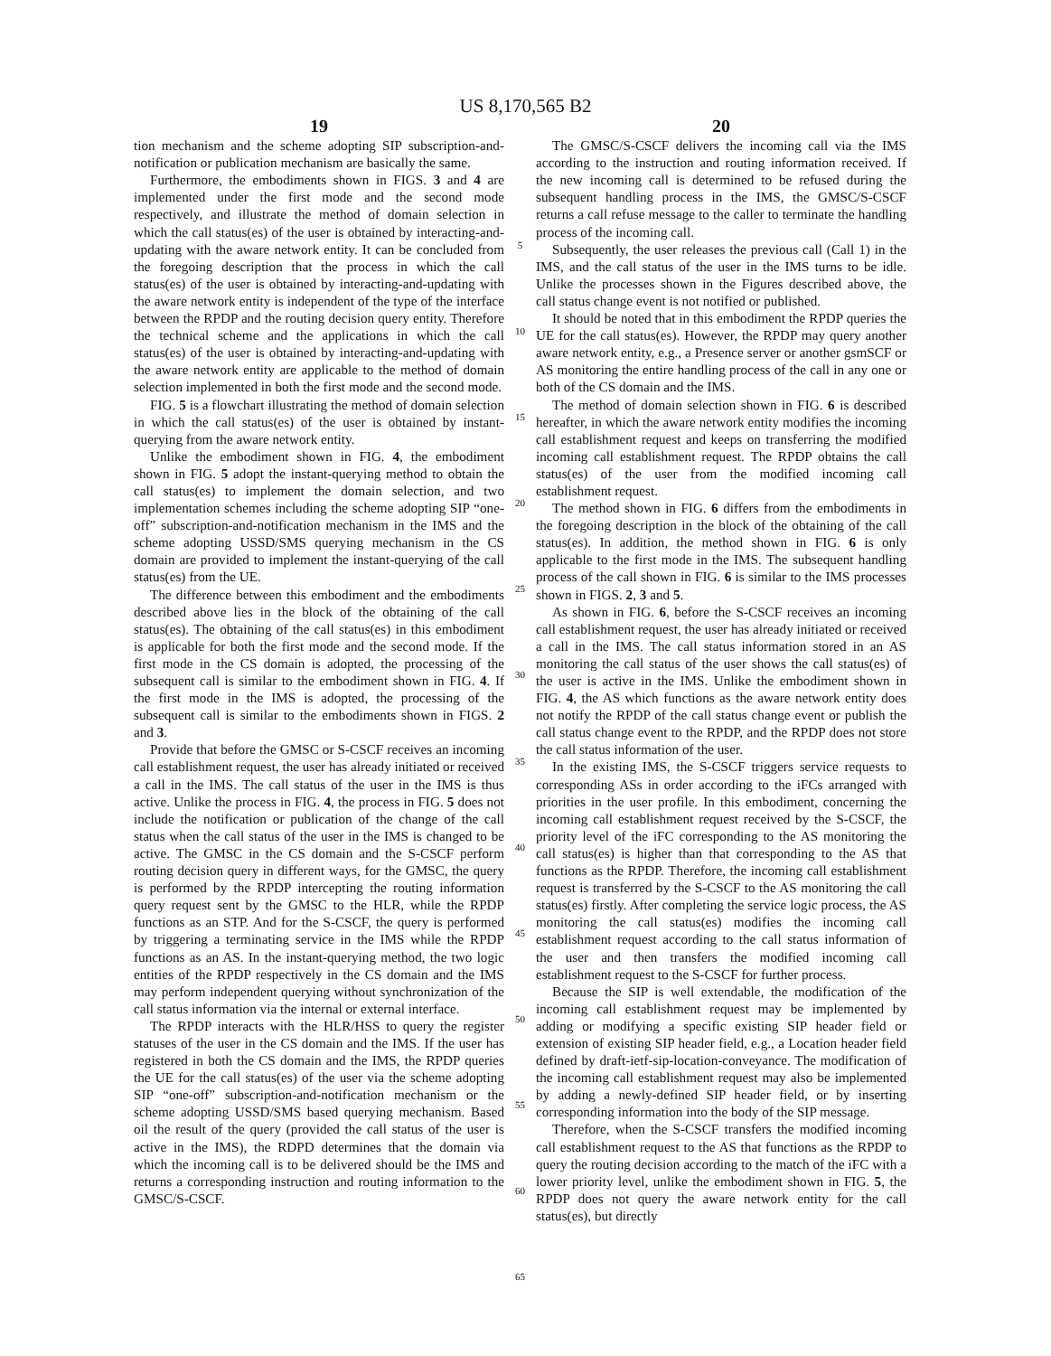US 8,170,565 B2
19
tion mechanism and the scheme adopting SIP subscription-and-notification or publication mechanism are basically the same.
Furthermore, the embodiments shown in FIGS. 3 and 4 are implemented under the first mode and the second mode respectively, and illustrate the method of domain selection in which the call status(es) of the user is obtained by interacting-and-updating with the aware network entity. It can be concluded from the foregoing description that the process in which the call status(es) of the user is obtained by interacting-and-updating with the aware network entity is independent of the type of the interface between the RPDP and the routing decision query entity. Therefore the technical scheme and the applications in which the call status(es) of the user is obtained by interacting-and-updating with the aware network entity are applicable to the method of domain selection implemented in both the first mode and the second mode.
FIG. 5 is a flowchart illustrating the method of domain selection in which the call status(es) of the user is obtained by instant-querying from the aware network entity.
Unlike the embodiment shown in FIG. 4, the embodiment shown in FIG. 5 adopt the instant-querying method to obtain the call status(es) to implement the domain selection, and two implementation schemes including the scheme adopting SIP “one-off” subscription-and-notification mechanism in the IMS and the scheme adopting USSD/SMS querying mechanism in the CS domain are provided to implement the instant-querying of the call status(es) from the UE.
The difference between this embodiment and the embodiments described above lies in the block of the obtaining of the call status(es). The obtaining of the call status(es) in this embodiment is applicable for both the first mode and the second mode. If the first mode in the CS domain is adopted, the processing of the subsequent call is similar to the embodiment shown in FIG. 4. If the first mode in the IMS is adopted, the processing of the subsequent call is similar to the embodiments shown in FIGS. 2 and 3.
Provide that before the GMSC or S-CSCF receives an incoming call establishment request, the user has already initiated or received a call in the IMS. The call status of the user in the IMS is thus active. Unlike the process in FIG. 4, the process in FIG. 5 does not include the notification or publication of the change of the call status when the call status of the user in the IMS is changed to be active. The GMSC in the CS domain and the S-CSCF perform routing decision query in different ways, for the GMSC, the query is performed by the RPDP intercepting the routing information query request sent by the GMSC to the HLR, while the RPDP functions as an STP. And for the S-CSCF, the query is performed by triggering a terminating service in the IMS while the RPDP functions as an AS. In the instant-querying method, the two logic entities of the RPDP respectively in the CS domain and the IMS may perform independent querying without synchronization of the call status information via the internal or external interface.
The RPDP interacts with the HLR/HSS to query the register statuses of the user in the CS domain and the IMS. If the user has registered in both the CS domain and the IMS, the RPDP queries the UE for the call status(es) of the user via the scheme adopting SIP “one-off” subscription-and-notification mechanism or the scheme adopting USSD/SMS based querying mechanism. Based oil the result of the query (provided the call status of the user is active in the IMS), the RDPD determines that the domain via which the incoming call is to be delivered should be the IMS and returns a corresponding instruction and routing information to the GMSC/S-CSCF.
5
10
15
20
25
30
35
40
45
50
55
60
65
20
The GMSC/S-CSCF delivers the incoming call via the IMS according to the instruction and routing information received. If the new incoming call is determined to be refused during the subsequent handling process in the IMS, the GMSC/S-CSCF returns a call refuse message to the caller to terminate the handling process of the incoming call.
Subsequently, the user releases the previous call (Call 1) in the IMS, and the call status of the user in the IMS turns to be idle. Unlike the processes shown in the Figures described above, the call status change event is not notified or published.
It should be noted that in this embodiment the RPDP queries the UE for the call status(es). However, the RPDP may query another aware network entity, e.g., a Presence server or another gsmSCF or AS monitoring the entire handling process of the call in any one or both of the CS domain and the IMS.
The method of domain selection shown in FIG. 6 is described hereafter, in which the aware network entity modifies the incoming call establishment request and keeps on transferring the modified incoming call establishment request. The RPDP obtains the call status(es) of the user from the modified incoming call establishment request.
The method shown in FIG. 6 differs from the embodiments in the foregoing description in the block of the obtaining of the call status(es). In addition, the method shown in FIG. 6 is only applicable to the first mode in the IMS. The subsequent handling process of the call shown in FIG. 6 is similar to the IMS processes shown in FIGS. 2, 3 and 5.
As shown in FIG. 6, before the S-CSCF receives an incoming call establishment request, the user has already initiated or received a call in the IMS. The call status information stored in an AS monitoring the call status of the user shows the call status(es) of the user is active in the IMS. Unlike the embodiment shown in FIG. 4, the AS which functions as the aware network entity does not notify the RPDP of the call status change event or publish the call status change event to the RPDP, and the RPDP does not store the call status information of the user.
In the existing IMS, the S-CSCF triggers service requests to corresponding ASs in order according to the iFCs arranged with priorities in the user profile. In this embodiment, concerning the incoming call establishment request received by the S-CSCF, the priority level of the iFC corresponding to the AS monitoring the call status(es) is higher than that corresponding to the AS that functions as the RPDP. Therefore, the incoming call establishment request is transferred by the S-CSCF to the AS monitoring the call status(es) firstly. After completing the service logic process, the AS monitoring the call status(es) modifies the incoming call establishment request according to the call status information of the user and then transfers the modified incoming call establishment request to the S-CSCF for further process.
Because the SIP is well extendable, the modification of the incoming call establishment request may be implemented by adding or modifying a specific existing SIP header field or extension of existing SIP header field, e.g., a Location header field defined by draft-ietf-sip-location-conveyance. The modification of the incoming call establishment request may also be implemented by adding a newly-defined SIP header field, or by inserting corresponding information into the body of the SIP message.
Therefore, when the S-CSCF transfers the modified incoming call establishment request to the AS that functions as the RPDP to query the routing decision according to the match of the iFC with a lower priority level, unlike the embodiment shown in FIG. 5, the RPDP does not query the aware network entity for the call status(es), but directly